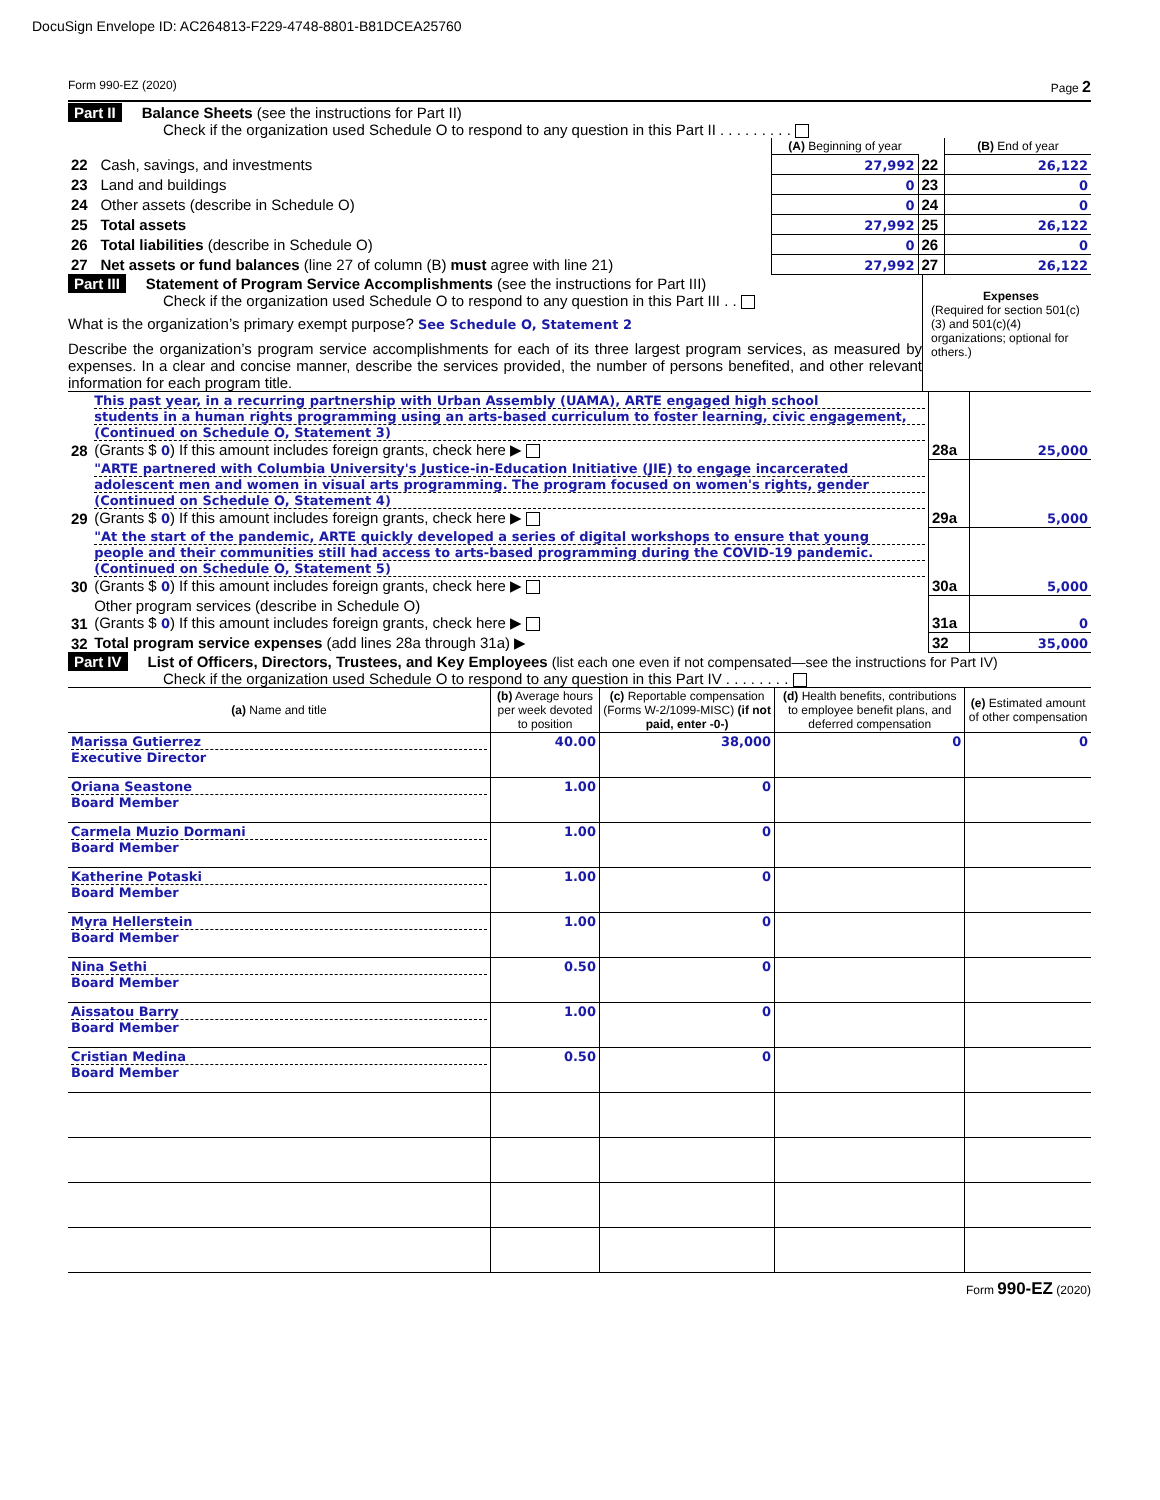DocuSign Envelope ID: AC264813-F229-4748-8801-B81DCEA25760
Form 990-EZ (2020) Page 2
Part II Balance Sheets (see the instructions for Part II)
Check if the organization used Schedule O to respond to any question in this Part II . . . . . . . . .
| | | (A) Beginning of year | | (B) End of year |
| --- | --- | --- | --- | --- |
| 22 | Cash, savings, and investments | 27,992 | 22 | 26,122 |
| 23 | Land and buildings | 0 | 23 | 0 |
| 24 | Other assets (describe in Schedule O) | 0 | 24 | 0 |
| 25 | Total assets | 27,992 | 25 | 26,122 |
| 26 | Total liabilities (describe in Schedule O) | 0 | 26 | 0 |
| 27 | Net assets or fund balances (line 27 of column (B) must agree with line 21) | 27,992 | 27 | 26,122 |
Part III Statement of Program Service Accomplishments (see the instructions for Part III)
Check if the organization used Schedule O to respond to any question in this Part III . .
What is the organization’s primary exempt purpose? See Schedule O, Statement 2
Describe the organization’s program service accomplishments for each of its three largest program services, as measured by expenses. In a clear and concise manner, describe the services provided, the number of persons benefited, and other relevant information for each program title.
Expenses
(Required for section 501(c)(3) and 501(c)(4) organizations; optional for others.)
| 28 | This past year, in a recurring partnership with Urban Assembly (UAMA), ARTE engaged high school students in a human rights programming using an arts-based curriculum to foster learning, civic engagement, (Continued on Schedule O, Statement 3) (Grants $ 0 ) If this amount includes foreign grants, check here ▶ | 28a | 25,000 |
| 29 | "ARTE partnered with Columbia University's Justice-in-Education Initiative (JIE) to engage incarcerated adolescent men and women in visual arts programming. The program focused on women's rights, gender (Continued on Schedule O, Statement 4) (Grants $ 0 ) If this amount includes foreign grants, check here ▶ | 29a | 5,000 |
| 30 | "At the start of the pandemic, ARTE quickly developed a series of digital workshops to ensure that young people and their communities still had access to arts-based programming during the COVID-19 pandemic. (Continued on Schedule O, Statement 5) (Grants $ 0 ) If this amount includes foreign grants, check here ▶ | 30a | 5,000 |
| 31 | Other program services (describe in Schedule O) (Grants $ 0 ) If this amount includes foreign grants, check here ▶ | 31a | 0 |
| 32 | Total program service expenses (add lines 28a through 31a) ▶ | 32 | 35,000 |
Part IV List of Officers, Directors, Trustees, and Key Employees (list each one even if not compensated—see the instructions for Part IV)
Check if the organization used Schedule O to respond to any question in this Part IV . . . . . . . .
| (a) Name and title | (b) Average hours per week devoted to position | (c) Reportable compensation (Forms W-2/1099-MISC) (if not paid, enter -0-) | (d) Health benefits, contributions to employee benefit plans, and deferred compensation | (e) Estimated amount of other compensation |
| Marissa Gutierrez Executive Director | 40.00 | 38,000 | 0 | 0 |
| Oriana Seastone Board Member | 1.00 | 0 | | |
| Carmela Muzio Dormani Board Member | 1.00 | 0 | | |
| Katherine Potaski Board Member | 1.00 | 0 | | |
| Myra Hellerstein Board Member | 1.00 | 0 | | |
| Nina Sethi Board Member | 0.50 | 0 | | |
| Aissatou Barry Board Member | 1.00 | 0 | | |
| Cristian Medina Board Member | 0.50 | 0 | | |
Form 990-EZ (2020)